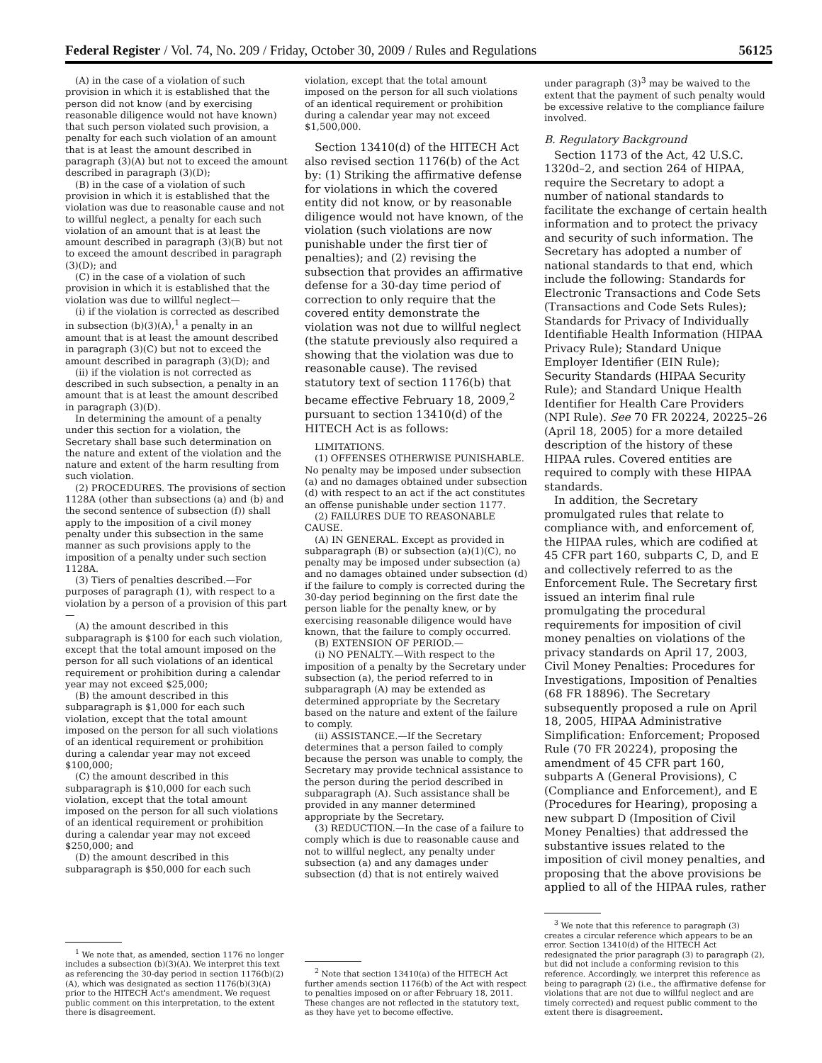Federal Register / Vol. 74, No. 209 / Friday, October 30, 2009 / Rules and Regulations 56125
(A) in the case of a violation of such provision in which it is established that the person did not know (and by exercising reasonable diligence would not have known) that such person violated such provision, a penalty for each such violation of an amount that is at least the amount described in paragraph (3)(A) but not to exceed the amount described in paragraph (3)(D);
(B) in the case of a violation of such provision in which it is established that the violation was due to reasonable cause and not to willful neglect, a penalty for each such violation of an amount that is at least the amount described in paragraph (3)(B) but not to exceed the amount described in paragraph (3)(D); and
(C) in the case of a violation of such provision in which it is established that the violation was due to willful neglect—
(i) if the violation is corrected as described in subsection (b)(3)(A),<sup>1</sup> a penalty in an amount that is at least the amount described in paragraph (3)(C) but not to exceed the amount described in paragraph (3)(D); and
(ii) if the violation is not corrected as described in such subsection, a penalty in an amount that is at least the amount described in paragraph (3)(D).
In determining the amount of a penalty under this section for a violation, the Secretary shall base such determination on the nature and extent of the violation and the nature and extent of the harm resulting from such violation.
(2) PROCEDURES. The provisions of section 1128A (other than subsections (a) and (b) and the second sentence of subsection (f)) shall apply to the imposition of a civil money penalty under this subsection in the same manner as such provisions apply to the imposition of a penalty under such section 1128A.
(3) Tiers of penalties described.—For purposes of paragraph (1), with respect to a violation by a person of a provision of this part—
(A) the amount described in this subparagraph is $100 for each such violation, except that the total amount imposed on the person for all such violations of an identical requirement or prohibition during a calendar year may not exceed $25,000;
(B) the amount described in this subparagraph is $1,000 for each such violation, except that the total amount imposed on the person for all such violations of an identical requirement or prohibition during a calendar year may not exceed $100,000;
(C) the amount described in this subparagraph is $10,000 for each such violation, except that the total amount imposed on the person for all such violations of an identical requirement or prohibition during a calendar year may not exceed $250,000; and
(D) the amount described in this subparagraph is $50,000 for each such
<sup>1</sup> We note that, as amended, section 1176 no longer includes a subsection (b)(3)(A). We interpret this text as referencing the 30-day period in section 1176(b)(2)(A), which was designated as section 1176(b)(3)(A) prior to the HITECH Act's amendment. We request public comment on this interpretation, to the extent there is disagreement.
violation, except that the total amount imposed on the person for all such violations of an identical requirement or prohibition during a calendar year may not exceed $1,500,000.
Section 13410(d) of the HITECH Act also revised section 1176(b) of the Act by: (1) Striking the affirmative defense for violations in which the covered entity did not know, or by reasonable diligence would not have known, of the violation (such violations are now punishable under the first tier of penalties); and (2) revising the subsection that provides an affirmative defense for a 30-day time period of correction to only require that the covered entity demonstrate the violation was not due to willful neglect (the statute previously also required a showing that the violation was due to reasonable cause). The revised statutory text of section 1176(b) that became effective February 18, 2009,<sup>2</sup> pursuant to section 13410(d) of the HITECH Act is as follows:
LIMITATIONS.
(1) OFFENSES OTHERWISE PUNISHABLE. No penalty may be imposed under subsection (a) and no damages obtained under subsection (d) with respect to an act if the act constitutes an offense punishable under section 1177.
(2) FAILURES DUE TO REASONABLE CAUSE.
(A) IN GENERAL. Except as provided in subparagraph (B) or subsection (a)(1)(C), no penalty may be imposed under subsection (a) and no damages obtained under subsection (d) if the failure to comply is corrected during the 30-day period beginning on the first date the person liable for the penalty knew, or by exercising reasonable diligence would have known, that the failure to comply occurred.
(B) EXTENSION OF PERIOD.—
(i) NO PENALTY.—With respect to the imposition of a penalty by the Secretary under subsection (a), the period referred to in subparagraph (A) may be extended as determined appropriate by the Secretary based on the nature and extent of the failure to comply.
(ii) ASSISTANCE.—If the Secretary determines that a person failed to comply because the person was unable to comply, the Secretary may provide technical assistance to the person during the period described in subparagraph (A). Such assistance shall be provided in any manner determined appropriate by the Secretary.
(3) REDUCTION.—In the case of a failure to comply which is due to reasonable cause and not to willful neglect, any penalty under subsection (a) and any damages under subsection (d) that is not entirely waived
<sup>2</sup> Note that section 13410(a) of the HITECH Act further amends section 1176(b) of the Act with respect to penalties imposed on or after February 18, 2011. These changes are not reflected in the statutory text, as they have yet to become effective.
under paragraph (3)<sup>3</sup> may be waived to the extent that the payment of such penalty would be excessive relative to the compliance failure involved.
B. Regulatory Background
Section 1173 of the Act, 42 U.S.C. 1320d–2, and section 264 of HIPAA, require the Secretary to adopt a number of national standards to facilitate the exchange of certain health information and to protect the privacy and security of such information. The Secretary has adopted a number of national standards to that end, which include the following: Standards for Electronic Transactions and Code Sets (Transactions and Code Sets Rules); Standards for Privacy of Individually Identifiable Health Information (HIPAA Privacy Rule); Standard Unique Employer Identifier (EIN Rule); Security Standards (HIPAA Security Rule); and Standard Unique Health Identifier for Health Care Providers (NPI Rule). See 70 FR 20224, 20225–26 (April 18, 2005) for a more detailed description of the history of these HIPAA rules. Covered entities are required to comply with these HIPAA standards.
In addition, the Secretary promulgated rules that relate to compliance with, and enforcement of, the HIPAA rules, which are codified at 45 CFR part 160, subparts C, D, and E and collectively referred to as the Enforcement Rule. The Secretary first issued an interim final rule promulgating the procedural requirements for imposition of civil money penalties on violations of the privacy standards on April 17, 2003, Civil Money Penalties: Procedures for Investigations, Imposition of Penalties (68 FR 18896). The Secretary subsequently proposed a rule on April 18, 2005, HIPAA Administrative Simplification: Enforcement; Proposed Rule (70 FR 20224), proposing the amendment of 45 CFR part 160, subparts A (General Provisions), C (Compliance and Enforcement), and E (Procedures for Hearing), proposing a new subpart D (Imposition of Civil Money Penalties) that addressed the substantive issues related to the imposition of civil money penalties, and proposing that the above provisions be applied to all of the HIPAA rules, rather
<sup>3</sup> We note that this reference to paragraph (3) creates a circular reference which appears to be an error. Section 13410(d) of the HITECH Act redesignated the prior paragraph (3) to paragraph (2), but did not include a conforming revision to this reference. Accordingly, we interpret this reference as being to paragraph (2) (i.e., the affirmative defense for violations that are not due to willful neglect and are timely corrected) and request public comment to the extent there is disagreement.